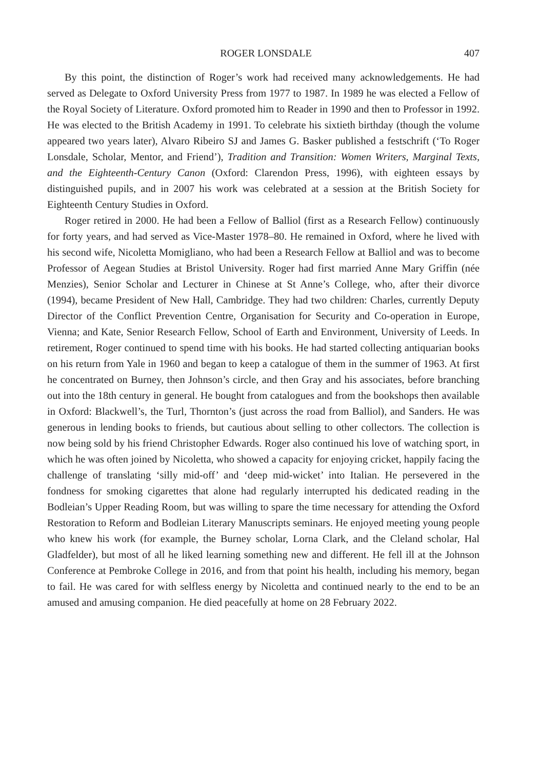ROGER LONSDALE 407
By this point, the distinction of Roger’s work had received many acknowledgements. He had served as Delegate to Oxford University Press from 1977 to 1987. In 1989 he was elected a Fellow of the Royal Society of Literature. Oxford promoted him to Reader in 1990 and then to Professor in 1992. He was elected to the British Academy in 1991. To celebrate his sixtieth birthday (though the volume appeared two years later), Alvaro Ribeiro SJ and James G. Basker published a festschrift (‘To Roger Lonsdale, Scholar, Mentor, and Friend’), Tradition and Transition: Women Writers, Marginal Texts, and the Eighteenth-Century Canon (Oxford: Clarendon Press, 1996), with eighteen essays by distinguished pupils, and in 2007 his work was celebrated at a session at the British Society for Eighteenth Century Studies in Oxford.
Roger retired in 2000. He had been a Fellow of Balliol (first as a Research Fellow) continuously for forty years, and had served as Vice-Master 1978–80. He remained in Oxford, where he lived with his second wife, Nicoletta Momigliano, who had been a Research Fellow at Balliol and was to become Professor of Aegean Studies at Bristol University. Roger had first married Anne Mary Griffin (née Menzies), Senior Scholar and Lecturer in Chinese at St Anne’s College, who, after their divorce (1994), became President of New Hall, Cambridge. They had two children: Charles, currently Deputy Director of the Conflict Prevention Centre, Organisation for Security and Co-operation in Europe, Vienna; and Kate, Senior Research Fellow, School of Earth and Environment, University of Leeds. In retirement, Roger continued to spend time with his books. He had started collecting antiquarian books on his return from Yale in 1960 and began to keep a catalogue of them in the summer of 1963. At first he concentrated on Burney, then Johnson’s circle, and then Gray and his associates, before branching out into the 18th century in general. He bought from catalogues and from the bookshops then available in Oxford: Blackwell’s, the Turl, Thornton’s (just across the road from Balliol), and Sanders. He was generous in lending books to friends, but cautious about selling to other collectors. The collection is now being sold by his friend Christopher Edwards. Roger also continued his love of watching sport, in which he was often joined by Nicoletta, who showed a capacity for enjoying cricket, happily facing the challenge of translating ‘silly mid-off’ and ‘deep mid-wicket’ into Italian. He persevered in the fondness for smoking cigarettes that alone had regularly interrupted his dedicated reading in the Bodleian’s Upper Reading Room, but was willing to spare the time necessary for attending the Oxford Restoration to Reform and Bodleian Literary Manuscripts seminars. He enjoyed meeting young people who knew his work (for example, the Burney scholar, Lorna Clark, and the Cleland scholar, Hal Gladfelder), but most of all he liked learning something new and different. He fell ill at the Johnson Conference at Pembroke College in 2016, and from that point his health, including his memory, began to fail. He was cared for with selfless energy by Nicoletta and continued nearly to the end to be an amused and amusing companion. He died peacefully at home on 28 February 2022.